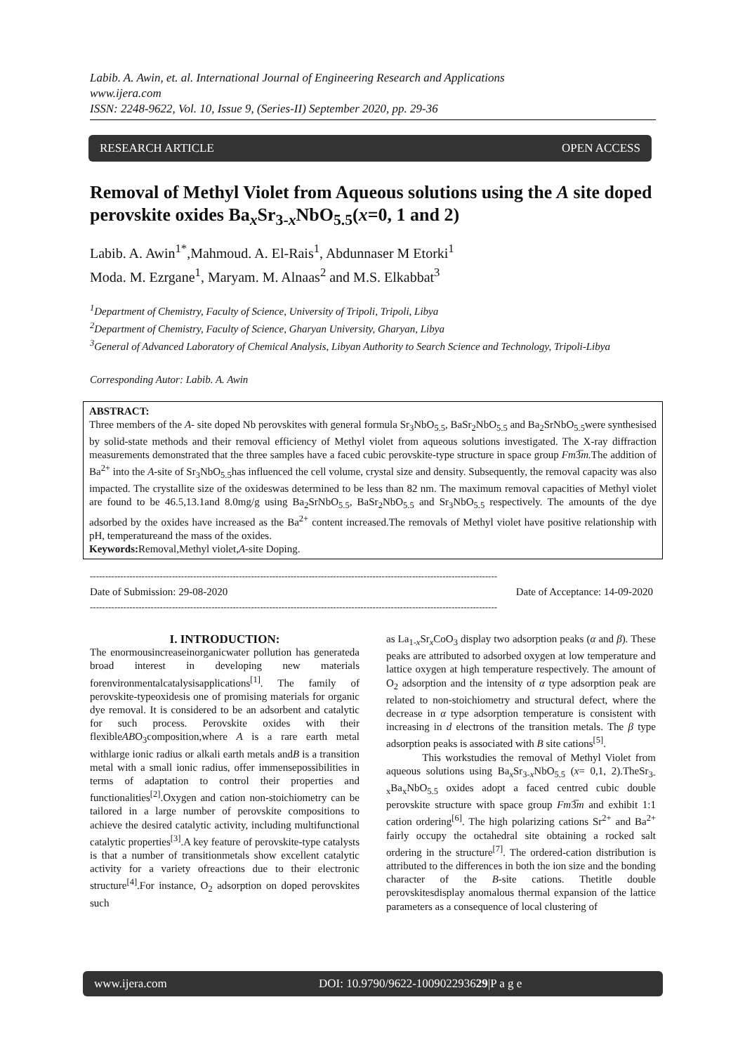Labib. A. Awin, et. al. International Journal of Engineering Research and Applications
www.ijera.com
ISSN: 2248-9622, Vol. 10, Issue 9, (Series-II) September 2020, pp. 29-36
RESEARCH ARTICLE OPEN ACCESS
Removal of Methyl Violet from Aqueous solutions using the A site doped perovskite oxides Ba<sub>x</sub>Sr<sub>3-x</sub>NbO<sub>5.5</sub>(x=0, 1 and 2)
Labib. A. Awin<sup>1*</sup>,Mahmoud. A. El-Rais<sup>1</sup>, Abdunnaser M Etorki<sup>1</sup>
Moda. M. Ezrgane<sup>1</sup>, Maryam. M. Alnaas<sup>2</sup> and M.S. Elkabbat<sup>3</sup>
<sup>1</sup> Department of Chemistry, Faculty of Science, University of Tripoli, Tripoli, Libya
<sup>2</sup> Department of Chemistry, Faculty of Science, Gharyan University, Gharyan, Libya
<sup>3</sup> General of Advanced Laboratory of Chemical Analysis, Libyan Authority to Search Science and Technology, Tripoli-Libya
Corresponding Autor: Labib. A. Awin
ABSTRACT:
Three members of the A- site doped Nb perovskites with general formula Sr<sub>3</sub>NbO<sub>5.5</sub>, BaSr<sub>2</sub>NbO<sub>5.5</sub> and Ba<sub>2</sub>SrNbO<sub>5.5</sub>were synthesised by solid-state methods and their removal efficiency of Methyl violet from aqueous solutions investigated. The X-ray diffraction measurements demonstrated that the three samples have a faced cubic perovskite-type structure in space group Fm3̅m. The addition of Ba<sup>2+</sup> into the A-site of Sr<sub>3</sub>NbO<sub>5.5</sub>has influenced the cell volume, crystal size and density. Subsequently, the removal capacity was also impacted. The crystallite size of the oxideswas determined to be less than 82 nm. The maximum removal capacities of Methyl violet are found to be 46.5,13.1and 8.0mg/g using Ba<sub>2</sub>SrNbO<sub>5.5</sub>, BaSr<sub>2</sub>NbO<sub>5.5</sub> and Sr<sub>3</sub>NbO<sub>5.5</sub> respectively. The amounts of the dye adsorbed by the oxides have increased as the Ba<sup>2+</sup> content increased.The removals of Methyl violet have positive relationship with pH, temperatureand the mass of the oxides.
Keywords: Removal,Methyl violet,A-site Doping.
--------------------------------------------------------------------------------------------------------------------------------------
Date of Submission: 29-08-2020 Date of Acceptance: 14-09-2020
--------------------------------------------------------------------------------------------------------------------------------------
I. INTRODUCTION:
The enormousincreaseinorganicwater pollution has generateda broad interest in developing new materials forenvironmentalcatalysisapplications<sup>[1]</sup>. The family of perovskite-typeoxidesis one of promising materials for organic dye removal. It is considered to be an adsorbent and catalytic for such process. Perovskite oxides with their flexibleABO<sub>3</sub>composition,where A is a rare earth metal withlarge ionic radius or alkali earth metals andB is a transition metal with a small ionic radius, offer immensepossibilities in terms of adaptation to control their properties and functionalities<sup>[2]</sup>.Oxygen and cation non-stoichiometry can be tailored in a large number of perovskite compositions to achieve the desired catalytic activity, including multifunctional catalytic properties<sup>[3]</sup>.A key feature of perovskite-type catalysts is that a number of transitionmetals show excellent catalytic activity for a variety ofreactions due to their electronic structure<sup>[4]</sup>.For instance, O<sub>2</sub> adsorption on doped perovskites such
as La<sub>1-x</sub>Sr<sub>x</sub>CoO<sub>3</sub> display two adsorption peaks (α and β). These peaks are attributed to adsorbed oxygen at low temperature and lattice oxygen at high temperature respectively. The amount of O<sub>2</sub> adsorption and the intensity of α type adsorption peak are related to non-stoichiometry and structural defect, where the decrease in α type adsorption temperature is consistent with increasing in d electrons of the transition metals. The β type adsorption peaks is associated with B site cations<sup>[5]</sup>.
This workstudies the removal of Methyl Violet from aqueous solutions using Ba<sub>x</sub>Sr<sub>3-x</sub>NbO<sub>5.5</sub> (x= 0,1, 2).TheSr<sub>3-x</sub>Ba<sub>x</sub>NbO<sub>5.5</sub> oxides adopt a faced centred cubic double perovskite structure with space group Fm3̅m and exhibit 1:1 cation ordering<sup>[6]</sup>. The high polarizing cations Sr<sup>2+</sup> and Ba<sup>2+</sup> fairly occupy the octahedral site obtaining a rocked salt ordering in the structure<sup>[7]</sup>. The ordered-cation distribution is attributed to the differences in both the ion size and the bonding character of the B-site cations. Thetitle double perovskitesdisplay anomalous thermal expansion of the lattice parameters as a consequence of local clustering of
www.ijera.com DOI: 10.9790/9622-100902293629|P a g e